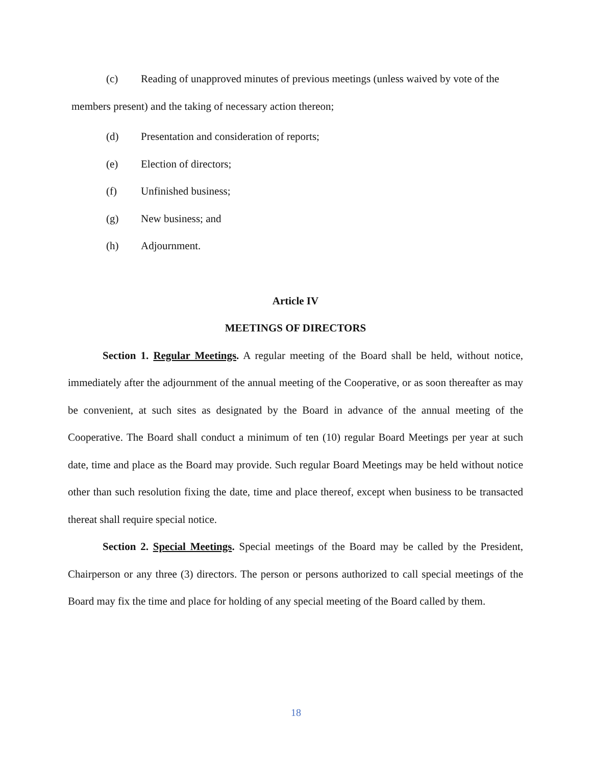(c) Reading of unapproved minutes of previous meetings (unless waived by vote of the
members present) and the taking of necessary action thereon;
(d) Presentation and consideration of reports;
(e) Election of directors;
(f) Unfinished business;
(g) New business; and
(h) Adjournment.
Article IV
MEETINGS OF DIRECTORS
Section 1. Regular Meetings. A regular meeting of the Board shall be held, without notice, immediately after the adjournment of the annual meeting of the Cooperative, or as soon thereafter as may be convenient, at such sites as designated by the Board in advance of the annual meeting of the Cooperative. The Board shall conduct a minimum of ten (10) regular Board Meetings per year at such date, time and place as the Board may provide. Such regular Board Meetings may be held without notice other than such resolution fixing the date, time and place thereof, except when business to be transacted thereat shall require special notice.
Section 2. Special Meetings. Special meetings of the Board may be called by the President, Chairperson or any three (3) directors. The person or persons authorized to call special meetings of the Board may fix the time and place for holding of any special meeting of the Board called by them.
18